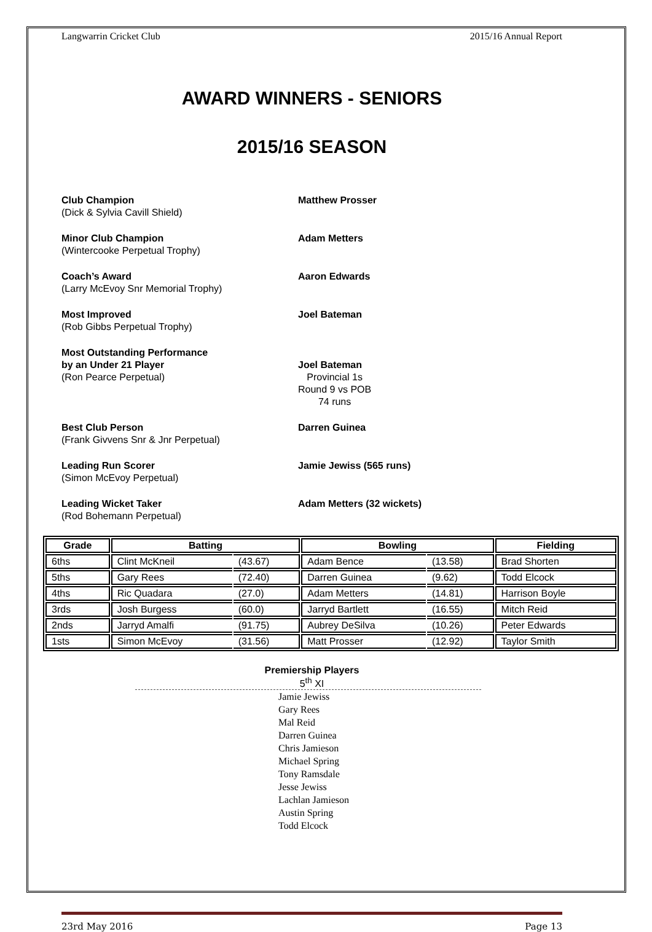Langwarrin Cricket Club 2015/16 Annual Report
AWARD WINNERS - SENIORS
2015/16 SEASON
Club Champion
(Dick & Sylvia Cavill Shield)
Matthew Prosser
Minor Club Champion
(Wintercooke Perpetual Trophy)
Adam Metters
Coach’s Award
(Larry McEvoy Snr Memorial Trophy)
Aaron Edwards
Most Improved
(Rob Gibbs Perpetual Trophy)
Joel Bateman
Most Outstanding Performance
by an Under 21 Player
(Ron Pearce Perpetual)
Joel Bateman
Provincial 1s
Round 9 vs POB
74 runs
Best Club Person
(Frank Givvens Snr & Jnr Perpetual)
Darren Guinea
Leading Run Scorer
(Simon McEvoy Perpetual)
Jamie Jewiss (565 runs)
Leading Wicket Taker
(Rod Bohemann Perpetual)
Adam Metters (32 wickets)
| Grade | Batting | | Bowling | | Fielding |
| --- | --- | --- | --- | --- | --- |
| 6ths | Clint McKneil | (43.67) | Adam Bence | (13.58) | Brad Shorten |
| 5ths | Gary Rees | (72.40) | Darren Guinea | (9.62) | Todd Elcock |
| 4ths | Ric Quadara | (27.0) | Adam Metters | (14.81) | Harrison Boyle |
| 3rds | Josh Burgess | (60.0) | Jarryd Bartlett | (16.55) | Mitch Reid |
| 2nds | Jarryd Amalfi | (91.75) | Aubrey DeSilva | (10.26) | Peter Edwards |
| 1sts | Simon McEvoy | (31.56) | Matt Prosser | (12.92) | Taylor Smith |
Premiership Players
5<sup>th</sup> XI
Jamie Jewiss
Gary Rees
Mal Reid
Darren Guinea
Chris Jamieson
Michael Spring
Tony Ramsdale
Jesse Jewiss
Lachlan Jamieson
Austin Spring
Todd Elcock
23rd May 2016 Page 13